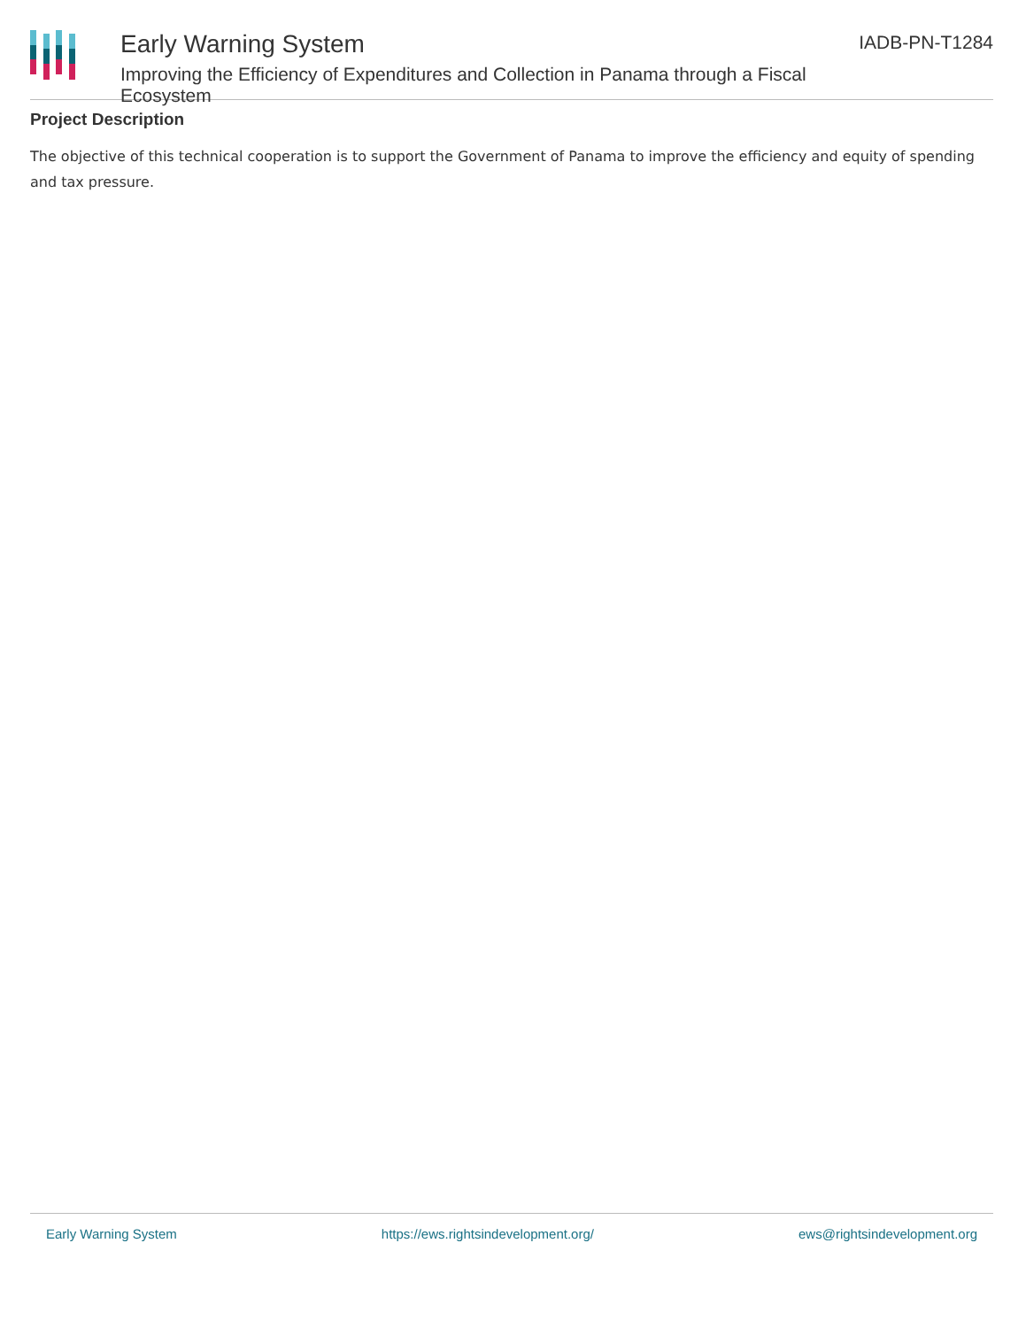Early Warning System
Improving the Efficiency of Expenditures and Collection in Panama through a Fiscal Ecosystem
IADB-PN-T1284
Project Description
The objective of this technical cooperation is to support the Government of Panama to improve the efficiency and equity of spending and tax pressure.
Early Warning System https://ews.rightsindevelopment.org/ ews@rightsindevelopment.org